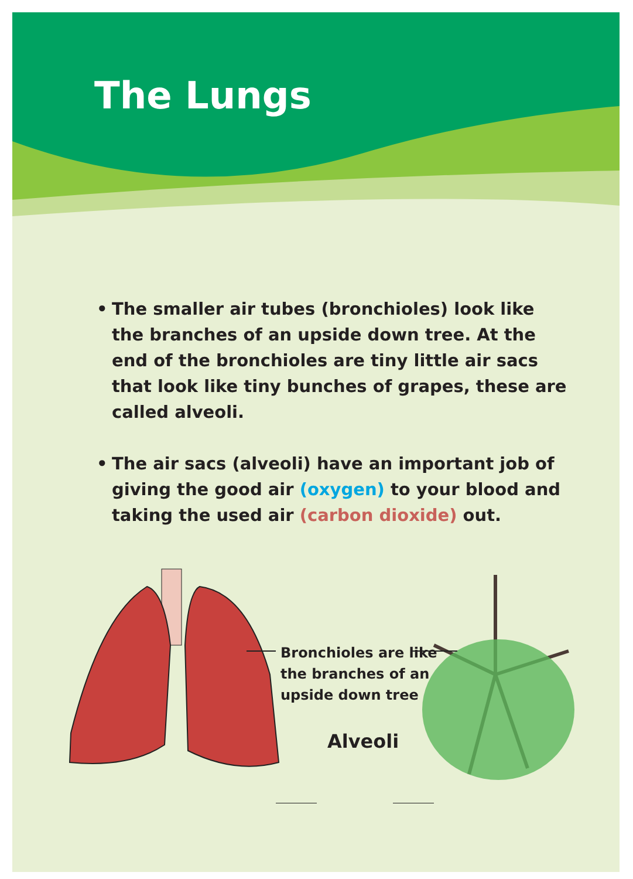The Lungs
• The smaller air tubes (bronchioles) look like the branches of an upside down tree. At the end of the bronchioles are tiny little air sacs that look like tiny bunches of grapes, these are called alveoli.
• The air sacs (alveoli) have an important job of giving the good air (oxygen) to your blood and taking the used air (carbon dioxide) out.
Bronchioles are like
the branches of an
upside down tree
Alveoli